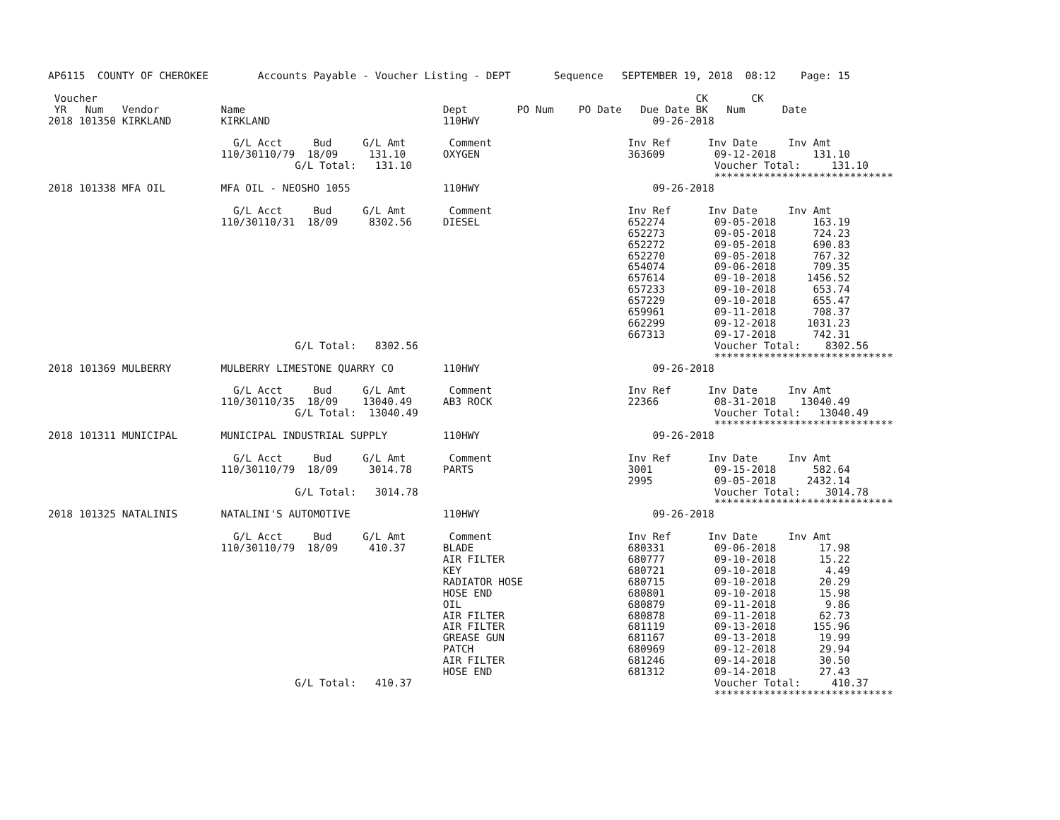AP6115  COUNTY OF CHEROKEE        Accounts Payable - Voucher Listing - DEPT       Sequence   SEPTEMBER 19, 2018  08:12    Page: 15

 Voucher                                                                                                 CK       CK
 YR   Num   Vendor          Name                                Dept        PO Num    PO Date   Due Date BK   Num      Date
2018 101350 KIRKLAND        KIRKLAND                            110HWY                            09-26-2018

                              G/L Acct     Bud     G/L Amt       Comment                      Inv Ref      Inv Date     Inv Amt
                            110/30110/79  18/09     131.10      OXYGEN                        363609        09-12-2018      131.10
                                        G/L Total:   131.10                                                 Voucher Total:     131.10
                                                                                                            *****************************
2018 101338 MFA OIL         MFA OIL - NEOSHO 1055               110HWY                            09-26-2018

                              G/L Acct     Bud     G/L Amt       Comment                      Inv Ref      Inv Date     Inv Amt
                            110/30110/31  18/09     8302.56     DIESEL                        652274        09-05-2018      163.19
                                                                                              652273        09-05-2018      724.23
                                                                                              652272        09-05-2018      690.83
                                                                                              652270        09-05-2018      767.32
                                                                                              654074        09-06-2018      709.35
                                                                                              657614        09-10-2018     1456.52
                                                                                              657233        09-10-2018      653.74
                                                                                              657229        09-10-2018      655.47
                                                                                              659961        09-11-2018      708.37
                                                                                              662299        09-12-2018     1031.23
                                                                                              667313        09-17-2018      742.31
                                        G/L Total:   8302.56                                                Voucher Total:    8302.56
                                                                                                            *****************************
2018 101369 MULBERRY        MULBERRY LIMESTONE QUARRY CO        110HWY                            09-26-2018

                              G/L Acct     Bud     G/L Amt       Comment                      Inv Ref      Inv Date     Inv Amt
                            110/30110/35  18/09    13040.49     AB3 ROCK                      22366         08-31-2018    13040.49
                                        G/L Total:  13040.49                                                Voucher Total:   13040.49
                                                                                                            *****************************
2018 101311 MUNICIPAL       MUNICIPAL INDUSTRIAL SUPPLY         110HWY                            09-26-2018

                              G/L Acct     Bud     G/L Amt       Comment                      Inv Ref      Inv Date     Inv Amt
                            110/30110/79  18/09     3014.78     PARTS                         3001          09-15-2018      582.64
                                                                                              2995          09-05-2018     2432.14
                                        G/L Total:   3014.78                                                Voucher Total:    3014.78
                                                                                                            *****************************
2018 101325 NATALINIS       NATALINI'S AUTOMOTIVE               110HWY                            09-26-2018

                              G/L Acct     Bud     G/L Amt       Comment                      Inv Ref      Inv Date     Inv Amt
                            110/30110/79  18/09     410.37      BLADE                         680331        09-06-2018       17.98
                                                                AIR FILTER                    680777        09-10-2018       15.22
                                                                KEY                           680721        09-10-2018        4.49
                                                                RADIATOR HOSE                 680715        09-10-2018       20.29
                                                                HOSE END                      680801        09-10-2018       15.98
                                                                OIL                           680879        09-11-2018        9.86
                                                                AIR FILTER                    680878        09-11-2018       62.73
                                                                AIR FILTER                    681119        09-13-2018      155.96
                                                                GREASE GUN                    681167        09-13-2018       19.99
                                                                PATCH                         680969        09-12-2018       29.94
                                                                AIR FILTER                    681246        09-14-2018       30.50
                                                                HOSE END                      681312        09-14-2018       27.43
                                        G/L Total:   410.37                                                 Voucher Total:     410.37
                                                                                                            *****************************